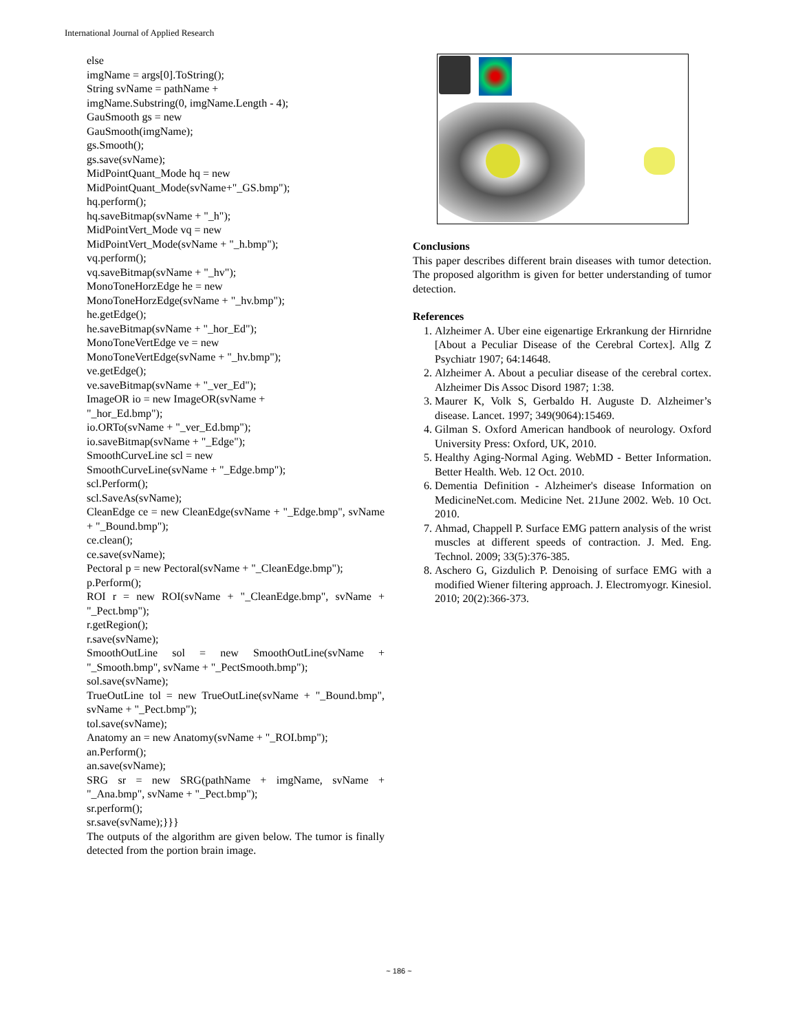International Journal of Applied Research
else
imgName = args[0].ToString();
String svName = pathName +
imgName.Substring(0, imgName.Length - 4);
GauSmooth gs = new
GauSmooth(imgName);
gs.Smooth();
gs.save(svName);
MidPointQuant_Mode hq = new
MidPointQuant_Mode(svName+"_GS.bmp");
hq.perform();
hq.saveBitmap(svName + "_h");
MidPointVert_Mode vq = new
MidPointVert_Mode(svName + "_h.bmp");
vq.perform();
vq.saveBitmap(svName + "_hv");
MonoToneHorzEdge he = new
MonoToneHorzEdge(svName + "_hv.bmp");
he.getEdge();
he.saveBitmap(svName + "_hor_Ed");
MonoToneVertEdge ve = new
MonoToneVertEdge(svName + "_hv.bmp");
ve.getEdge();
ve.saveBitmap(svName + "_ver_Ed");
ImageOR io = new ImageOR(svName +
"_hor_Ed.bmp");
io.ORTo(svName + "_ver_Ed.bmp");
io.saveBitmap(svName + "_Edge");
SmoothCurveLine scl = new
SmoothCurveLine(svName + "_Edge.bmp");
scl.Perform();
scl.SaveAs(svName);
CleanEdge ce = new CleanEdge(svName + "_Edge.bmp", svName + "_Bound.bmp");
ce.clean();
ce.save(svName);
Pectoral p = new Pectoral(svName + "_CleanEdge.bmp");
p.Perform();
ROI r = new ROI(svName + "_CleanEdge.bmp", svName + "_Pect.bmp");
r.getRegion();
r.save(svName);
SmoothOutLine sol = new SmoothOutLine(svName + "_Smooth.bmp", svName + "_PectSmooth.bmp");
sol.save(svName);
TrueOutLine tol = new TrueOutLine(svName + "_Bound.bmp", svName + "_Pect.bmp");
tol.save(svName);
Anatomy an = new Anatomy(svName + "_ROI.bmp");
an.Perform();
an.save(svName);
SRG sr = new SRG(pathName + imgName, svName + "_Ana.bmp", svName + "_Pect.bmp");
sr.perform();
sr.save(svName);}}}
The outputs of the algorithm are given below. The tumor is finally detected from the portion brain image.
Conclusions
This paper describes different brain diseases with tumor detection. The proposed algorithm is given for better understanding of tumor detection.
References
1. Alzheimer A. Uber eine eigenartige Erkrankung der Hirnridne [About a Peculiar Disease of the Cerebral Cortex]. Allg Z Psychiatr 1907; 64:14648.
2. Alzheimer A. About a peculiar disease of the cerebral cortex. Alzheimer Dis Assoc Disord 1987; 1:38.
3. Maurer K, Volk S, Gerbaldo H. Auguste D. Alzheimer’s disease. Lancet. 1997; 349(9064):15469.
4. Gilman S. Oxford American handbook of neurology. Oxford University Press: Oxford, UK, 2010.
5. Healthy Aging-Normal Aging. WebMD - Better Information. Better Health. Web. 12 Oct. 2010.
6. Dementia Definition - Alzheimer's disease Information on MedicineNet.com. Medicine Net. 21June 2002. Web. 10 Oct. 2010.
7. Ahmad, Chappell P. Surface EMG pattern analysis of the wrist muscles at different speeds of contraction. J. Med. Eng. Technol. 2009; 33(5):376-385.
8. Aschero G, Gizdulich P. Denoising of surface EMG with a modified Wiener filtering approach. J. Electromyogr. Kinesiol. 2010; 20(2):366-373.
~ 186 ~